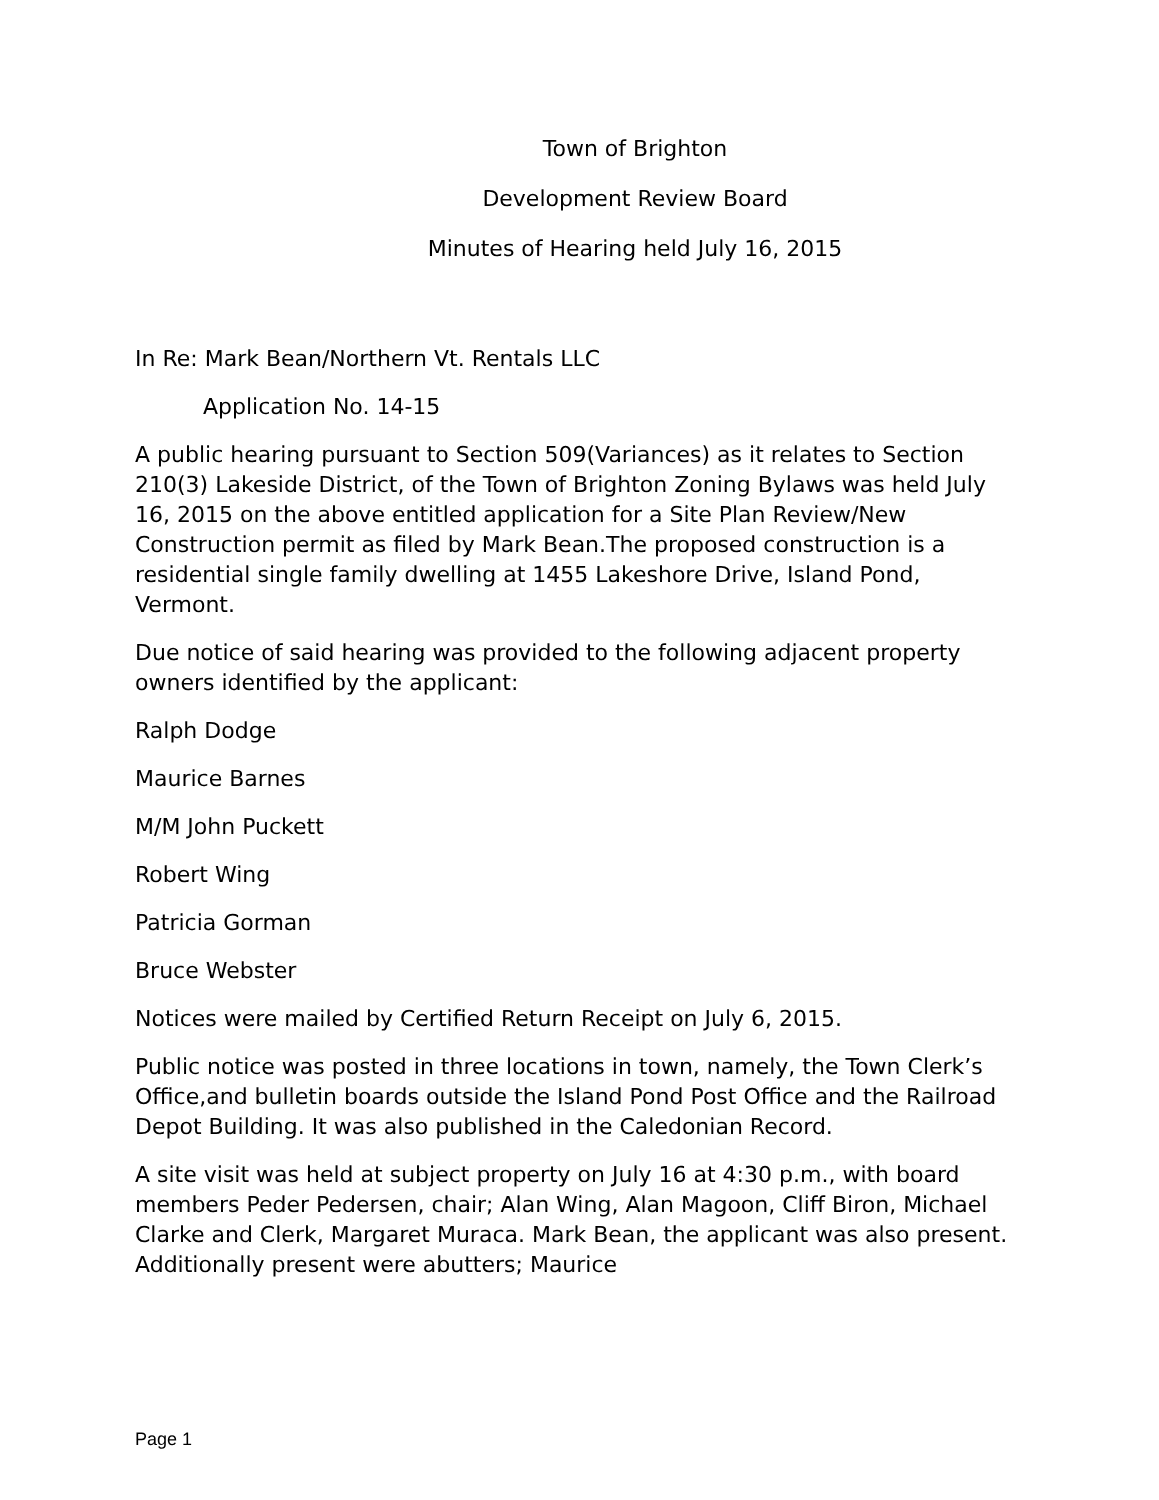Town of Brighton
Development Review Board
Minutes of Hearing held July 16, 2015
In Re: Mark Bean/Northern Vt. Rentals LLC
Application No. 14-15
A public hearing pursuant to Section 509(Variances) as it relates to Section 210(3) Lakeside District, of the Town of Brighton Zoning Bylaws was held July 16, 2015 on the above entitled application for a Site Plan Review/New Construction permit as filed by Mark Bean.The proposed construction is a residential single family dwelling at 1455 Lakeshore Drive, Island Pond, Vermont.
Due notice of said hearing was provided to the following adjacent property owners identified by the applicant:
Ralph Dodge
Maurice Barnes
M/M John Puckett
Robert Wing
Patricia Gorman
Bruce Webster
Notices were mailed by Certified Return Receipt on July 6, 2015.
Public notice was posted in three locations in town, namely, the Town Clerk’s Office,and bulletin boards outside the Island Pond Post Office and the Railroad Depot Building. It was also published in the Caledonian Record.
A site visit was held at subject property on July 16 at 4:30 p.m., with board members Peder Pedersen, chair; Alan Wing, Alan Magoon, Cliff Biron, Michael Clarke and Clerk, Margaret Muraca. Mark Bean, the applicant was also present. Additionally present were abutters; Maurice
Page 1